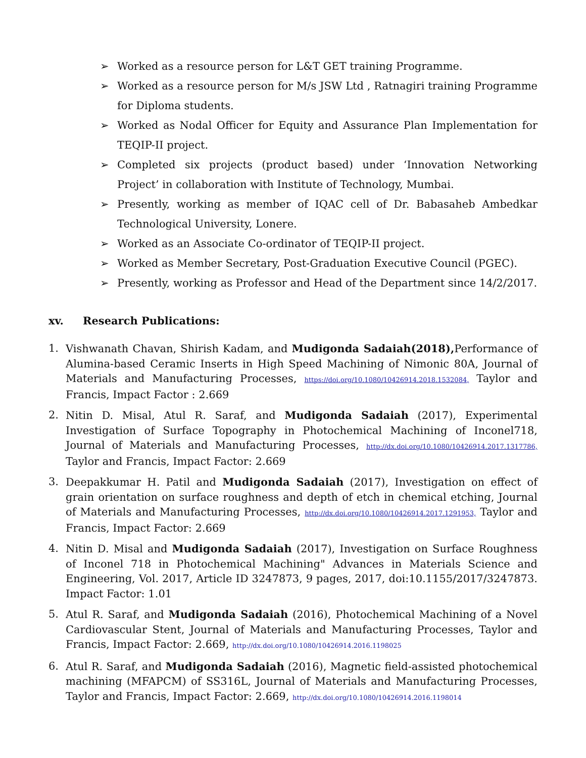➢ Worked as a resource person for L&T GET training Programme.
➢ Worked as a resource person for M/s JSW Ltd , Ratnagiri training Programme for Diploma students.
➢ Worked as Nodal Officer for Equity and Assurance Plan Implementation for TEQIP-II project.
➢ Completed six projects (product based) under ‘Innovation Networking Project’ in collaboration with Institute of Technology, Mumbai.
➢ Presently, working as member of IQAC cell of Dr. Babasaheb Ambedkar Technological University, Lonere.
➢ Worked as an Associate Co-ordinator of TEQIP-II project.
➢ Worked as Member Secretary, Post-Graduation Executive Council (PGEC).
➢ Presently, working as Professor and Head of the Department since 14/2/2017.
xv. Research Publications:
1. Vishwanath Chavan, Shirish Kadam, and Mudigonda Sadaiah(2018), Performance of Alumina-based Ceramic Inserts in High Speed Machining of Nimonic 80A, Journal of Materials and Manufacturing Processes, https://doi.org/10.1080/10426914.2018.1532084, Taylor and Francis, Impact Factor : 2.669
2. Nitin D. Misal, Atul R. Saraf, and Mudigonda Sadaiah (2017), Experimental Investigation of Surface Topography in Photochemical Machining of Inconel718, Journal of Materials and Manufacturing Processes, http://dx.doi.org/10.1080/10426914.2017.1317786, Taylor and Francis, Impact Factor: 2.669
3. Deepakkumar H. Patil and Mudigonda Sadaiah (2017), Investigation on effect of grain orientation on surface roughness and depth of etch in chemical etching, Journal of Materials and Manufacturing Processes, http://dx.doi.org/10.1080/10426914.2017.1291953, Taylor and Francis, Impact Factor: 2.669
4. Nitin D. Misal and Mudigonda Sadaiah (2017), Investigation on Surface Roughness of Inconel 718 in Photochemical Machining" Advances in Materials Science and Engineering, Vol. 2017, Article ID 3247873, 9 pages, 2017, doi:10.1155/2017/3247873. Impact Factor: 1.01
5. Atul R. Saraf, and Mudigonda Sadaiah (2016), Photochemical Machining of a Novel Cardiovascular Stent, Journal of Materials and Manufacturing Processes, Taylor and Francis, Impact Factor: 2.669, http://dx.doi.org/10.1080/10426914.2016.1198025
6. Atul R. Saraf, and Mudigonda Sadaiah (2016), Magnetic field-assisted photochemical machining (MFAPCM) of SS316L, Journal of Materials and Manufacturing Processes, Taylor and Francis, Impact Factor: 2.669, http://dx.doi.org/10.1080/10426914.2016.1198014